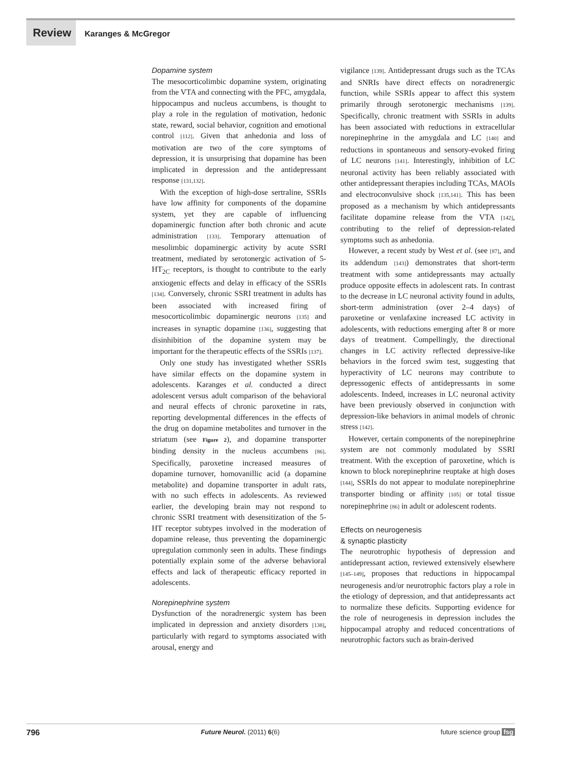Review Karanges & McGregor
Dopamine system
The mesocorticolimbic dopamine system, originating from the VTA and connecting with the PFC, amygdala, hippocampus and nucleus accumbens, is thought to play a role in the regulation of motivation, hedonic state, reward, social behavior, cognition and emotional control [112]. Given that anhedonia and loss of motivation are two of the core symptoms of depression, it is unsurprising that dopamine has been implicated in depression and the antidepressant response [131,132].
With the exception of high-dose sertraline, SSRIs have low affinity for components of the dopamine system, yet they are capable of influencing dopaminergic function after both chronic and acute administration [133]. Temporary attenuation of mesolimbic dopaminergic activity by acute SSRI treatment, mediated by serotonergic activation of 5-HT<sub>2C</sub> receptors, is thought to contribute to the early anxiogenic effects and delay in efficacy of the SSRIs [134]. Conversely, chronic SSRI treatment in adults has been associated with increased firing of mesocorticolimbic dopaminergic neurons [135] and increases in synaptic dopamine [136], suggesting that disinhibition of the dopamine system may be important for the therapeutic effects of the SSRIs [137].
Only one study has investigated whether SSRIs have similar effects on the dopamine system in adolescents. Karanges et al. conducted a direct adolescent versus adult comparison of the behavioral and neural effects of chronic paroxetine in rats, reporting developmental differences in the effects of the drug on dopamine metabolites and turnover in the striatum (see Figure 2), and dopamine transporter binding density in the nucleus accumbens [86]. Specifically, paroxetine increased measures of dopamine turnover, homovanillic acid (a dopamine metabolite) and dopamine transporter in adult rats, with no such effects in adolescents. As reviewed earlier, the developing brain may not respond to chronic SSRI treatment with desensitization of the 5-HT receptor subtypes involved in the moderation of dopamine release, thus preventing the dopaminergic upregulation commonly seen in adults. These findings potentially explain some of the adverse behavioral effects and lack of therapeutic efficacy reported in adolescents.
Norepinephrine system
Dysfunction of the noradrenergic system has been implicated in depression and anxiety disorders [138], particularly with regard to symptoms associated with arousal, energy and
vigilance [139]. Antidepressant drugs such as the TCAs and SNRIs have direct effects on noradrenergic function, while SSRIs appear to affect this system primarily through serotonergic mechanisms [139]. Specifically, chronic treatment with SSRIs in adults has been associated with reductions in extracellular norepinephrine in the amygdala and LC [140] and reductions in spontaneous and sensory-evoked firing of LC neurons [141]. Interestingly, inhibition of LC neuronal activity has been reliably associated with other antidepressant therapies including TCAs, MAOIs and electroconvulsive shock [135,141]. This has been proposed as a mechanism by which antidepressants facilitate dopamine release from the VTA [142], contributing to the relief of depression-related symptoms such as anhedonia.
However, a recent study by West et al. (see [87], and its addendum [143]) demonstrates that short-term treatment with some antidepressants may actually produce opposite effects in adolescent rats. In contrast to the decrease in LC neuronal activity found in adults, short-term administration (over 2–4 days) of paroxetine or venlafaxine increased LC activity in adolescents, with reductions emerging after 8 or more days of treatment. Compellingly, the directional changes in LC activity reflected depressive-like behaviors in the forced swim test, suggesting that hyperactivity of LC neurons may contribute to depressogenic effects of antidepressants in some adolescents. Indeed, increases in LC neuronal activity have been previously observed in conjunction with depression-like behaviors in animal models of chronic stress [142].
However, certain components of the norepinephrine system are not commonly modulated by SSRI treatment. With the exception of paroxetine, which is known to block norepinephrine reuptake at high doses [144], SSRIs do not appear to modulate norepinephrine transporter binding or affinity [105] or total tissue norepinephrine [86] in adult or adolescent rodents.
Effects on neurogenesis
& synaptic plasticity
The neurotrophic hypothesis of depression and antidepressant action, reviewed extensively elsewhere [145–149], proposes that reductions in hippocampal neurogenesis and/or neurotrophic factors play a role in the etiology of depression, and that antidepressants act to normalize these deficits. Supporting evidence for the role of neurogenesis in depression includes the hippocampal atrophy and reduced concentrations of neurotrophic factors such as brain-derived
796 Future Neurol. (2011) 6(6) future science group fsg